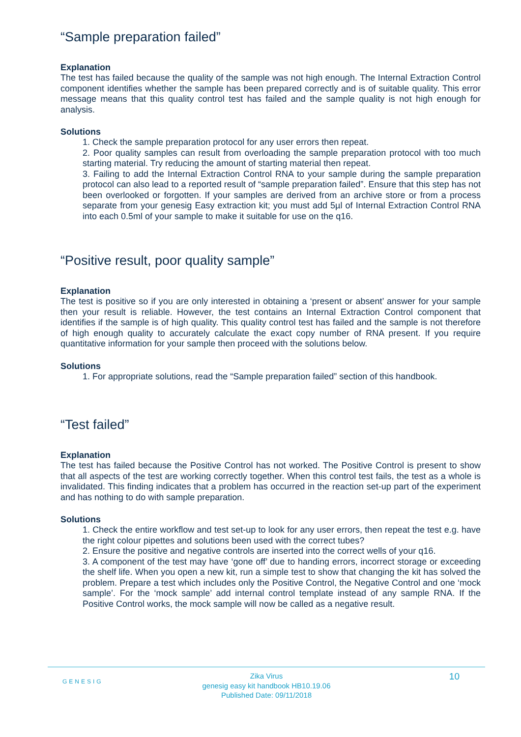“Sample preparation failed”
Explanation
The test has failed because the quality of the sample was not high enough. The Internal Extraction Control component identifies whether the sample has been prepared correctly and is of suitable quality. This error message means that this quality control test has failed and the sample quality is not high enough for analysis.
Solutions
1. Check the sample preparation protocol for any user errors then repeat.
2. Poor quality samples can result from overloading the sample preparation protocol with too much starting material. Try reducing the amount of starting material then repeat.
3. Failing to add the Internal Extraction Control RNA to your sample during the sample preparation protocol can also lead to a reported result of “sample preparation failed”. Ensure that this step has not been overlooked or forgotten. If your samples are derived from an archive store or from a process separate from your genesig Easy extraction kit; you must add 5µl of Internal Extraction Control RNA into each 0.5ml of your sample to make it suitable for use on the q16.
“Positive result, poor quality sample”
Explanation
The test is positive so if you are only interested in obtaining a ‘present or absent’ answer for your sample then your result is reliable. However, the test contains an Internal Extraction Control component that identifies if the sample is of high quality. This quality control test has failed and the sample is not therefore of high enough quality to accurately calculate the exact copy number of RNA present. If you require quantitative information for your sample then proceed with the solutions below.
Solutions
1. For appropriate solutions, read the “Sample preparation failed” section of this handbook.
“Test failed”
Explanation
The test has failed because the Positive Control has not worked. The Positive Control is present to show that all aspects of the test are working correctly together. When this control test fails, the test as a whole is invalidated. This finding indicates that a problem has occurred in the reaction set-up part of the experiment and has nothing to do with sample preparation.
Solutions
1. Check the entire workflow and test set-up to look for any user errors, then repeat the test e.g. have the right colour pipettes and solutions been used with the correct tubes?
2. Ensure the positive and negative controls are inserted into the correct wells of your q16.
3. A component of the test may have ‘gone off’ due to handing errors, incorrect storage or exceeding the shelf life. When you open a new kit, run a simple test to show that changing the kit has solved the problem. Prepare a test which includes only the Positive Control, the Negative Control and one ‘mock sample’. For the ‘mock sample’ add internal control template instead of any sample RNA. If the Positive Control works, the mock sample will now be called as a negative result.
GENESIG
Zika Virus
genesig easy kit handbook HB10.19.06
Published Date: 09/11/2018
10